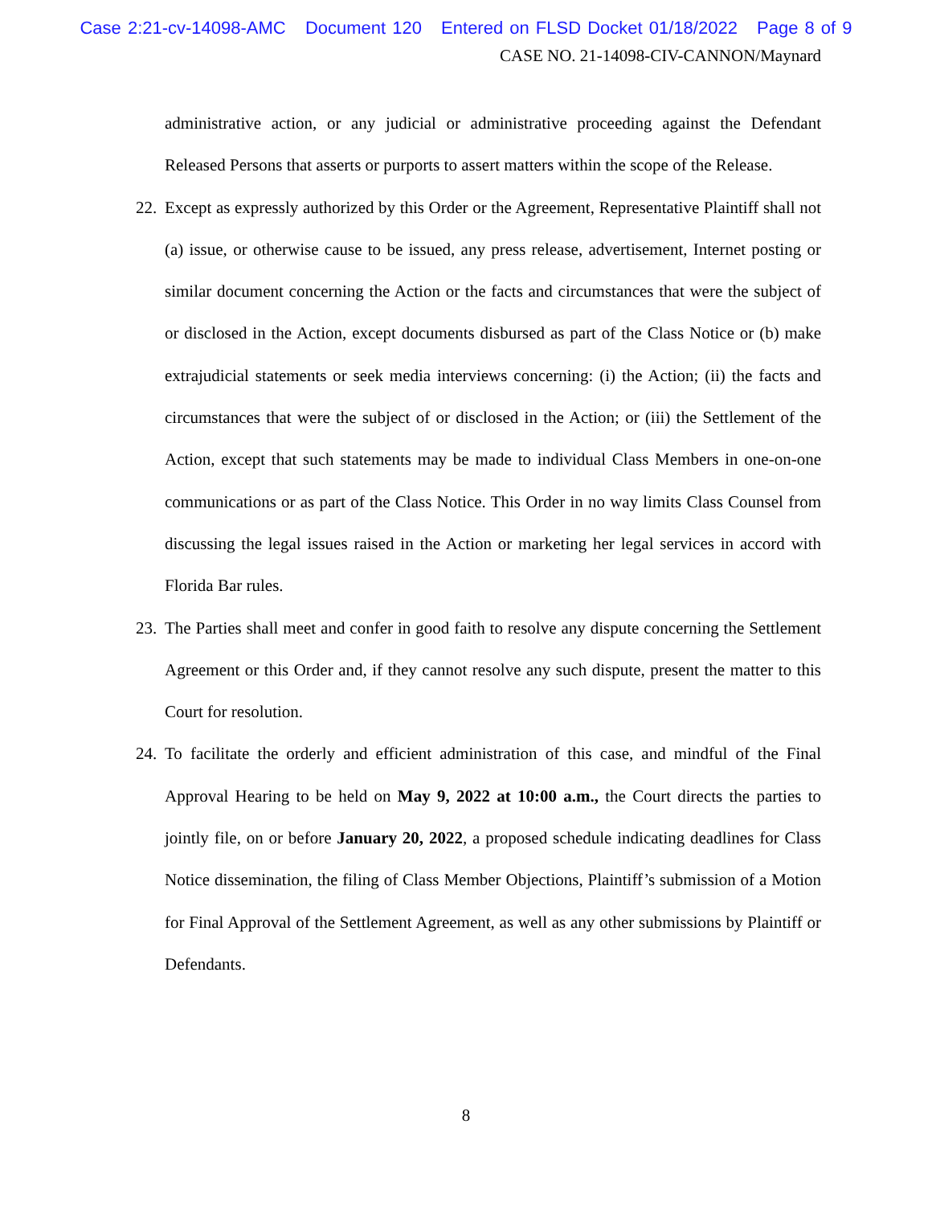Case 2:21-cv-14098-AMC Document 120 Entered on FLSD Docket 01/18/2022 Page 8 of 9
CASE NO. 21-14098-CIV-CANNON/Maynard
administrative action, or any judicial or administrative proceeding against the Defendant Released Persons that asserts or purports to assert matters within the scope of the Release.
22.
Except as expressly authorized by this Order or the Agreement, Representative Plaintiff shall not (a) issue, or otherwise cause to be issued, any press release, advertisement, Internet posting or similar document concerning the Action or the facts and circumstances that were the subject of or disclosed in the Action, except documents disbursed as part of the Class Notice or (b) make extrajudicial statements or seek media interviews concerning: (i) the Action; (ii) the facts and circumstances that were the subject of or disclosed in the Action; or (iii) the Settlement of the Action, except that such statements may be made to individual Class Members in one-on-one communications or as part of the Class Notice. This Order in no way limits Class Counsel from discussing the legal issues raised in the Action or marketing her legal services in accord with Florida Bar rules.
23.
The Parties shall meet and confer in good faith to resolve any dispute concerning the Settlement Agreement or this Order and, if they cannot resolve any such dispute, present the matter to this Court for resolution.
24.
To facilitate the orderly and efficient administration of this case, and mindful of the Final Approval Hearing to be held on May 9, 2022 at 10:00 a.m., the Court directs the parties to jointly file, on or before January 20, 2022, a proposed schedule indicating deadlines for Class Notice dissemination, the filing of Class Member Objections, Plaintiff’s submission of a Motion for Final Approval of the Settlement Agreement, as well as any other submissions by Plaintiff or Defendants.
8